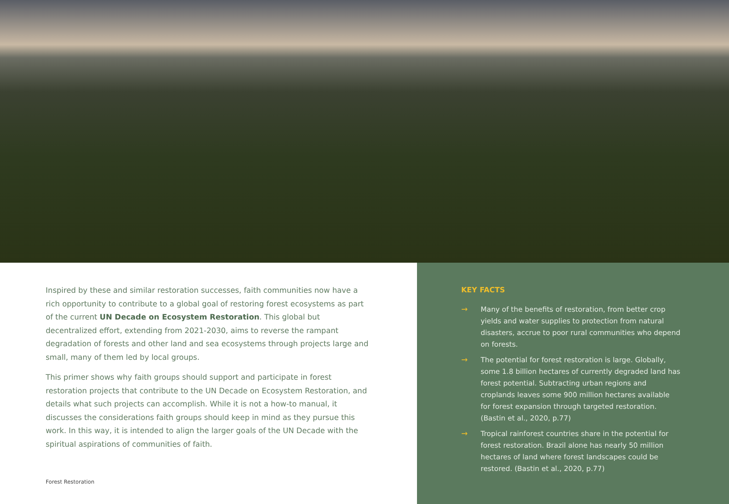Inspired by these and similar restoration successes, faith communities now have a rich opportunity to contribute to a global goal of restoring forest ecosystems as part of the current UN Decade on Ecosystem Restoration. This global but decentralized effort, extending from 2021-2030, aims to reverse the rampant degradation of forests and other land and sea ecosystems through projects large and small, many of them led by local groups.
This primer shows why faith groups should support and participate in forest restoration projects that contribute to the UN Decade on Ecosystem Restoration, and details what such projects can accomplish. While it is not a how-to manual, it discusses the considerations faith groups should keep in mind as they pursue this work. In this way, it is intended to align the larger goals of the UN Decade with the spiritual aspirations of communities of faith.
Forest Restoration
KEY FACTS
→ Many of the benefits of restoration, from better crop yields and water supplies to protection from natural disasters, accrue to poor rural communities who depend on forests.
→ The potential for forest restoration is large. Globally, some 1.8 billion hectares of currently degraded land has forest potential. Subtracting urban regions and croplands leaves some 900 million hectares available for forest expansion through targeted restoration. (Bastin et al., 2020, p.77)
→ Tropical rainforest countries share in the potential for forest restoration. Brazil alone has nearly 50 million hectares of land where forest landscapes could be restored. (Bastin et al., 2020, p.77)